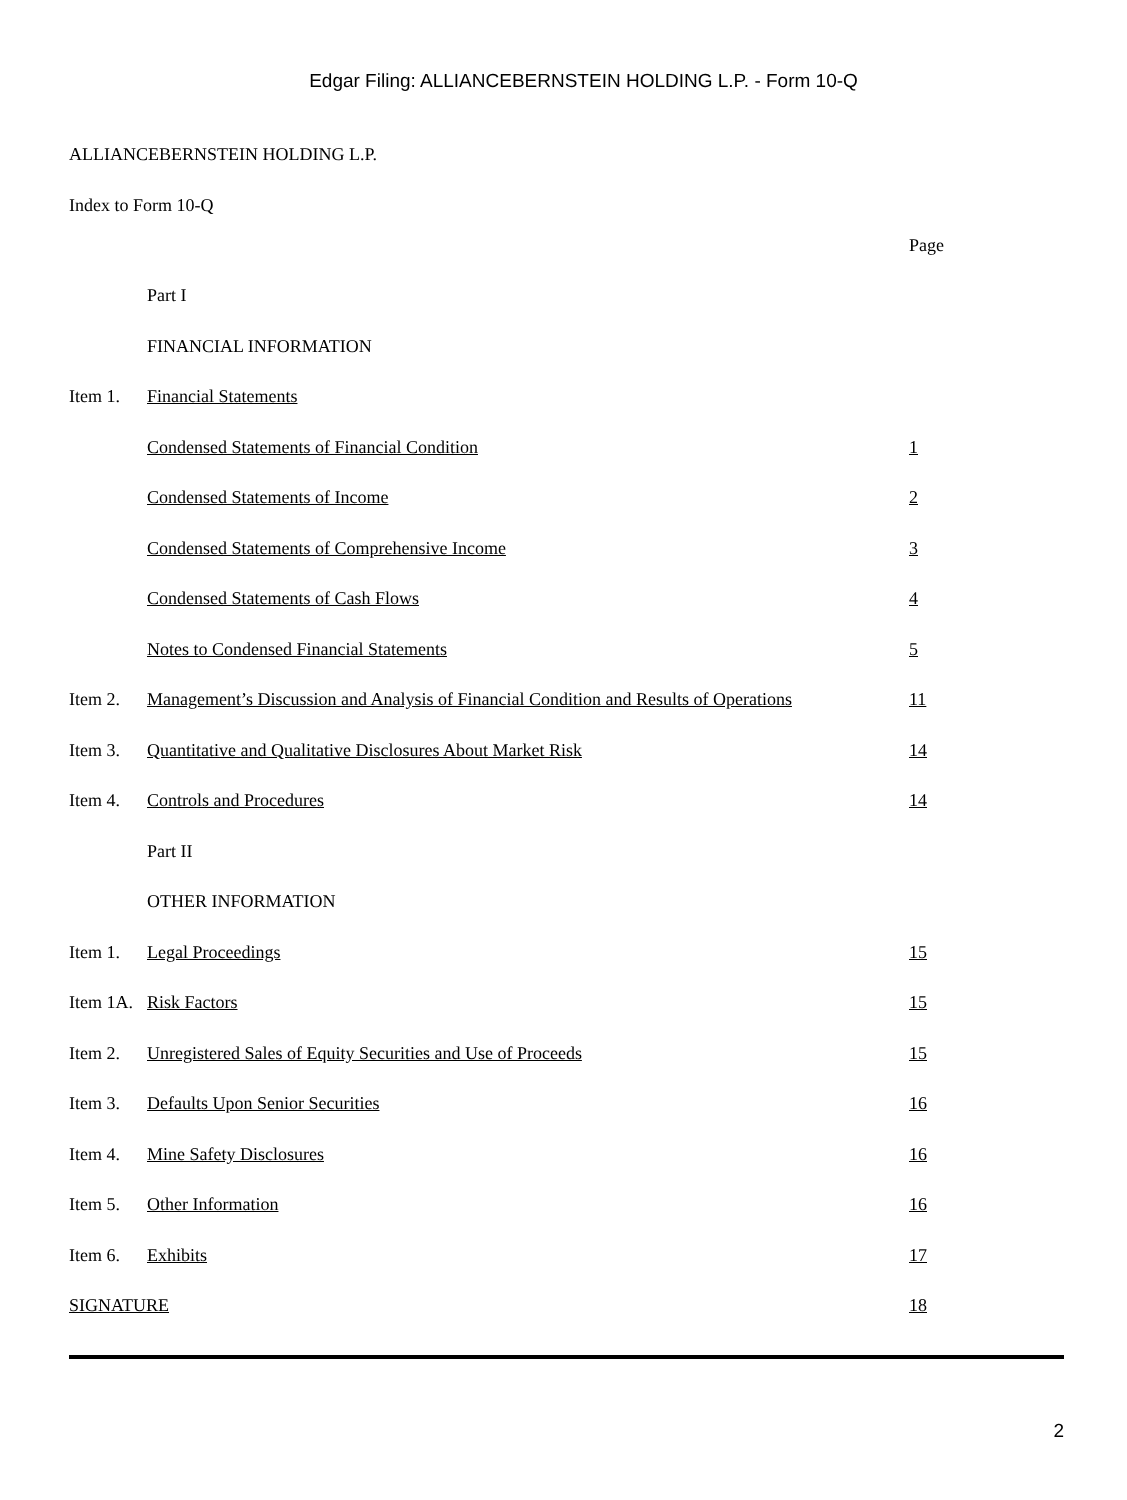Edgar Filing: ALLIANCEBERNSTEIN HOLDING L.P. - Form 10-Q
ALLIANCEBERNSTEIN HOLDING L.P.
Index to Form 10-Q
| | | Page |
| | Part I | |
| | FINANCIAL INFORMATION | |
| Item 1. | Financial Statements | |
| | Condensed Statements of Financial Condition | 1 |
| | Condensed Statements of Income | 2 |
| | Condensed Statements of Comprehensive Income | 3 |
| | Condensed Statements of Cash Flows | 4 |
| | Notes to Condensed Financial Statements | 5 |
| Item 2. | Management’s Discussion and Analysis of Financial Condition and Results of Operations | 11 |
| Item 3. | Quantitative and Qualitative Disclosures About Market Risk | 14 |
| Item 4. | Controls and Procedures | 14 |
| | Part II | |
| | OTHER INFORMATION | |
| Item 1. | Legal Proceedings | 15 |
| Item 1A. | Risk Factors | 15 |
| Item 2. | Unregistered Sales of Equity Securities and Use of Proceeds | 15 |
| Item 3. | Defaults Upon Senior Securities | 16 |
| Item 4. | Mine Safety Disclosures | 16 |
| Item 5. | Other Information | 16 |
| Item 6. | Exhibits | 17 |
| SIGNATURE | | 18 |
2